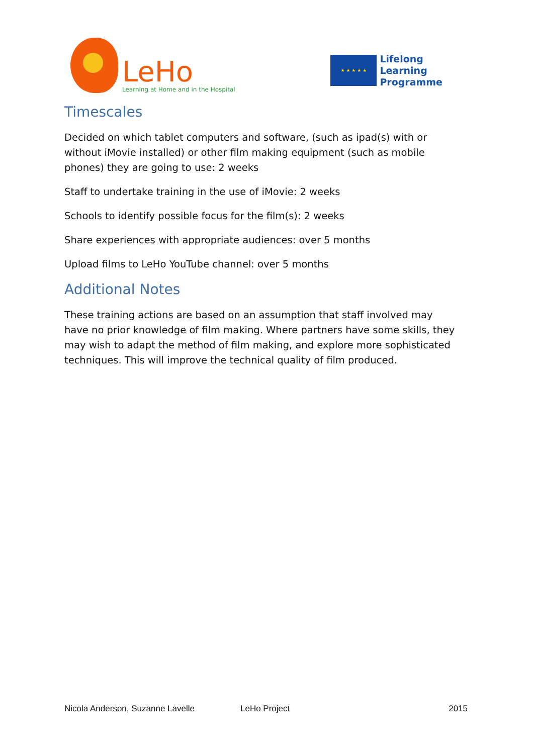LeHo
Learning at Home and in the Hospital
★ ★ ★ ★ ★
Lifelong
Learning
Programme
Timescales
Decided on which tablet computers and software, (such as ipad(s) with or without iMovie installed) or other film making equipment (such as mobile phones) they are going to use: 2 weeks
Staff to undertake training in the use of iMovie: 2 weeks
Schools to identify possible focus for the film(s): 2 weeks
Share experiences with appropriate audiences: over 5 months
Upload films to LeHo YouTube channel: over 5 months
Additional Notes
These training actions are based on an assumption that staff involved may have no prior knowledge of film making. Where partners have some skills, they may wish to adapt the method of film making, and explore more sophisticated techniques. This will improve the technical quality of film produced.
Nicola Anderson, Suzanne Lavelle LeHo Project 2015